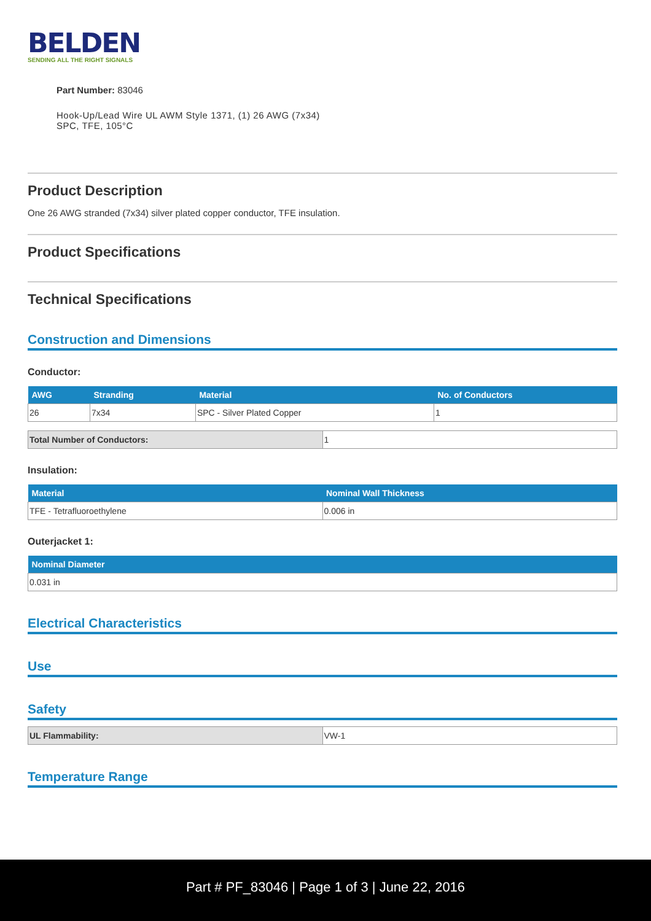BELDEN
SENDING ALL THE RIGHT SIGNALS
Part Number: 83046
Hook-Up/Lead Wire UL AWM Style 1371, (1) 26 AWG (7x34) SPC, TFE, 105°C
Product Description
One 26 AWG stranded (7x34) silver plated copper conductor, TFE insulation.
Product Specifications
Technical Specifications
Construction and Dimensions
Conductor:
| AWG | Stranding | Material | No. of Conductors |
| --- | --- | --- | --- |
| 26 | 7x34 | SPC - Silver Plated Copper | 1 |
| Total Number of Conductors: | 1 |
Insulation:
| Material | Nominal Wall Thickness |
| --- | --- |
| TFE - Tetrafluoroethylene | 0.006 in |
Outerjacket 1:
| Nominal Diameter |
| --- |
| 0.031 in |
Electrical Characteristics
Use
Safety
| UL Flammability: | VW-1 |
Temperature Range
Part # PF_83046 | Page 1 of 3 | June 22, 2016